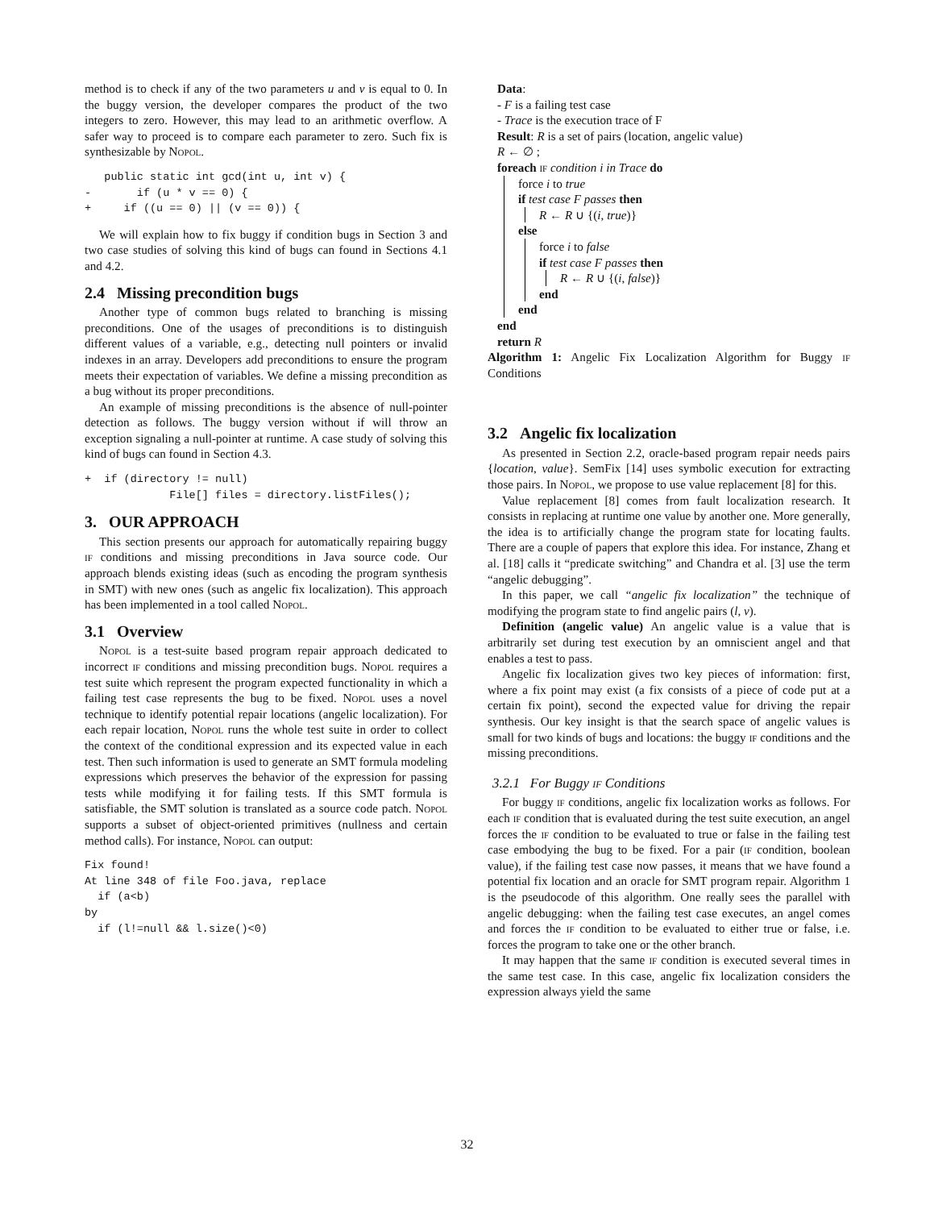method is to check if any of the two parameters u and v is equal to 0. In the buggy version, the developer compares the product of the two integers to zero. However, this may lead to an arithmetic overflow. A safer way to proceed is to compare each parameter to zero. Such fix is synthesizable by Nopol.
   public static int gcd(int u, int v) {
-       if (u * v == 0) {
+     if ((u == 0) || (v == 0)) {
We will explain how to fix buggy if condition bugs in Section 3 and two case studies of solving this kind of bugs can found in Sections 4.1 and 4.2.
2.4 Missing precondition bugs
Another type of common bugs related to branching is missing preconditions. One of the usages of preconditions is to distinguish different values of a variable, e.g., detecting null pointers or invalid indexes in an array. Developers add preconditions to ensure the program meets their expectation of variables. We define a missing precondition as a bug without its proper preconditions.
An example of missing preconditions is the absence of null-pointer detection as follows. The buggy version without if will throw an exception signaling a null-pointer at runtime. A case study of solving this kind of bugs can found in Section 4.3.
+  if (directory != null)
             File[] files = directory.listFiles();
3. OUR APPROACH
This section presents our approach for automatically repairing buggy if conditions and missing preconditions in Java source code. Our approach blends existing ideas (such as encoding the program synthesis in SMT) with new ones (such as angelic fix localization). This approach has been implemented in a tool called Nopol.
3.1 Overview
Nopol is a test-suite based program repair approach dedicated to incorrect if conditions and missing precondition bugs. Nopol requires a test suite which represent the program expected functionality in which a failing test case represents the bug to be fixed. Nopol uses a novel technique to identify potential repair locations (angelic localization). For each repair location, Nopol runs the whole test suite in order to collect the context of the conditional expression and its expected value in each test. Then such information is used to generate an SMT formula modeling expressions which preserves the behavior of the expression for passing tests while modifying it for failing tests. If this SMT formula is satisfiable, the SMT solution is translated as a source code patch. Nopol supports a subset of object-oriented primitives (nullness and certain method calls). For instance, Nopol can output:
Fix found!
At line 348 of file Foo.java, replace
  if (a<b)
by
  if (l!=null && l.size()<0)
Data:
- F is a failing test case
- Trace is the execution trace of F
Result: R is a set of pairs (location, angelic value)
R ← ∅ ;
foreach if condition i in Trace do
force i to true
if test case F passes then
R ← R ∪ {(i, true)}
else
force i to false
if test case F passes then
R ← R ∪ {(i, false)}
end
end
end
return R
Algorithm 1: Angelic Fix Localization Algorithm for Buggy if Conditions
3.2 Angelic fix localization
As presented in Section 2.2, oracle-based program repair needs pairs {location, value}. SemFix [14] uses symbolic execution for extracting those pairs. In Nopol, we propose to use value replacement [8] for this.
Value replacement [8] comes from fault localization research. It consists in replacing at runtime one value by another one. More generally, the idea is to artificially change the program state for locating faults. There are a couple of papers that explore this idea. For instance, Zhang et al. [18] calls it “predicate switching” and Chandra et al. [3] use the term “angelic debugging”.
In this paper, we call “angelic fix localization” the technique of modifying the program state to find angelic pairs (l, v).
Definition (angelic value) An angelic value is a value that is arbitrarily set during test execution by an omniscient angel and that enables a test to pass.
Angelic fix localization gives two key pieces of information: first, where a fix point may exist (a fix consists of a piece of code put at a certain fix point), second the expected value for driving the repair synthesis. Our key insight is that the search space of angelic values is small for two kinds of bugs and locations: the buggy if conditions and the missing preconditions.
3.2.1 For Buggy if Conditions
For buggy if conditions, angelic fix localization works as follows. For each if condition that is evaluated during the test suite execution, an angel forces the if condition to be evaluated to true or false in the failing test case embodying the bug to be fixed. For a pair (if condition, boolean value), if the failing test case now passes, it means that we have found a potential fix location and an oracle for SMT program repair. Algorithm 1 is the pseudocode of this algorithm. One really sees the parallel with angelic debugging: when the failing test case executes, an angel comes and forces the if condition to be evaluated to either true or false, i.e. forces the program to take one or the other branch.
It may happen that the same if condition is executed several times in the same test case. In this case, angelic fix localization considers the expression always yield the same
32